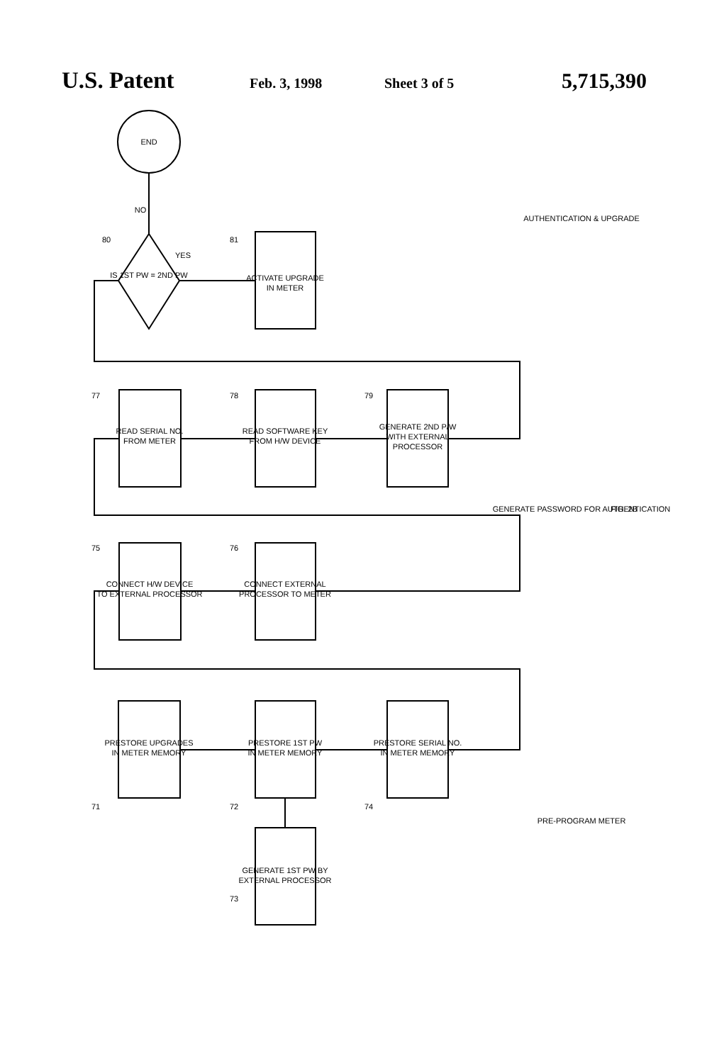U.S. Patent
Feb. 3, 1998 Sheet 3 of 5
5,715,390
END
NO
YES
80
81
IS 1ST PW = 2ND PW
ACTIVATE UPGRADE
IN METER
READ SERIAL NO.
FROM METER
READ SOFTWARE KEY
FROM H/W DEVICE
GENERATE 2ND P/W
WITH EXTERNAL
PROCESSOR
77
78
79
CONNECT H/W DEVICE
TO EXTERNAL PROCESSOR
CONNECT EXTERNAL
PROCESSOR TO METER
75
76
PRESTORE UPGRADES
IN METER MEMORY
PRESTORE 1ST PW
IN METER MEMORY
PRESTORE SERIAL NO.
IN METER MEMORY
71
72
74
GENERATE 1ST PW BY
EXTERNAL PROCESSOR
73
AUTHENTICATION & UPGRADE
GENERATE PASSWORD FOR AUTHENTICATION
PRE-PROGRAM METER
FIG. 2B